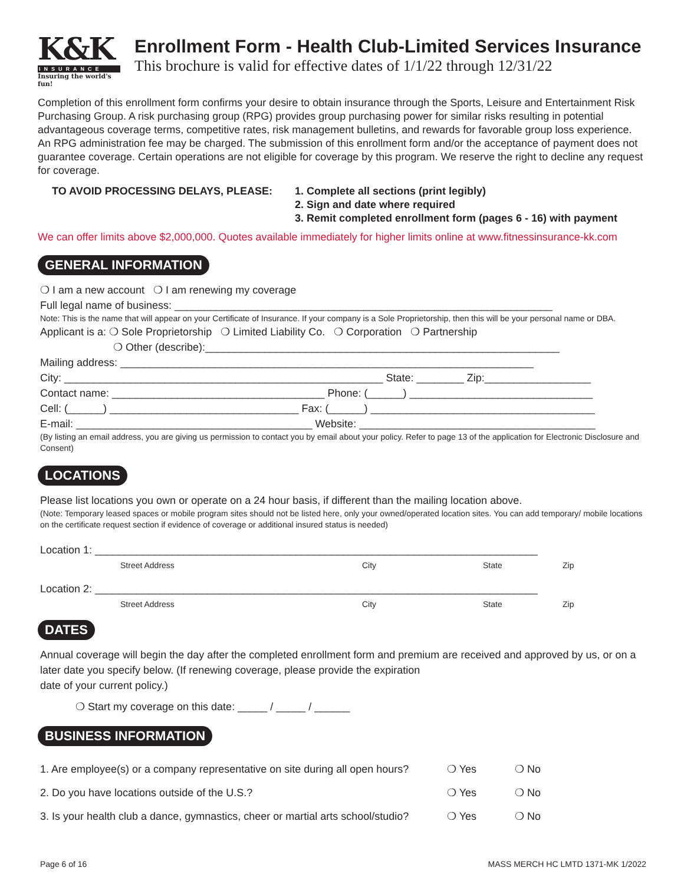K&K
INSURANCE
Insuring the world's fun!
Enrollment Form - Health Club-Limited Services Insurance
This brochure is valid for effective dates of 1/1/22 through 12/31/22
Completion of this enrollment form confirms your desire to obtain insurance through the Sports, Leisure and Entertainment Risk Purchasing Group. A risk purchasing group (RPG) provides group purchasing power for similar risks resulting in potential advantageous coverage terms, competitive rates, risk management bulletins, and rewards for favorable group loss experience. An RPG administration fee may be charged. The submission of this enrollment form and/or the acceptance of payment does not guarantee coverage. Certain operations are not eligible for coverage by this program. We reserve the right to decline any request for coverage.
TO AVOID PROCESSING DELAYS, PLEASE: 1. Complete all sections (print legibly)
2. Sign and date where required
3. Remit completed enrollment form (pages 6 - 16) with payment
We can offer limits above $2,000,000. Quotes available immediately for higher limits online at www.fitnessinsurance-kk.com
GENERAL INFORMATION
❍ I am a new account ❍ I am renewing my coverage
Full legal name of business: ________________________________________________________________
Note: This is the name that will appear on your Certificate of Insurance. If your company is a Sole Proprietorship, then this will be your personal name or DBA.
Applicant is a: ❍ Sole Proprietorship ❍ Limited Liability Co. ❍ Corporation ❍ Partnership
❍ Other (describe):____________________________________________________________
Mailing address: ______________________________________________________________________
City: ______________________________________________________ State: ________ Zip:__________________
Contact name: ____________________________________ Phone: (______) _______________________________
Cell: (______) ________________________________ Fax: (______) ______________________________________
E-mail: ________________________________________ Website: ________________________________________
(By listing an email address, you are giving us permission to contact you by email about your policy. Refer to page 13 of the application for Electronic Disclosure and Consent)
LOCATIONS
Please list locations you own or operate on a 24 hour basis, if different than the mailing location above.
(Note: Temporary leased spaces or mobile program sites should not be listed here, only your owned/operated location sites. You can add temporary/ mobile locations on the certificate request section if evidence of coverage or additional insured status is needed)
Location 1: ___________________________________________________________________________
Street Address City State Zip
Location 2: ___________________________________________________________________________
Street Address City State Zip
DATES
Annual coverage will begin the day after the completed enrollment form and premium are received and approved by us, or on a later date you specify below. (If renewing coverage, please provide the expiration
date of your current policy.)
❍ Start my coverage on this date: _____ / _____ / ______
BUSINESS INFORMATION
1. Are employee(s) or a company representative on site during all open hours? ❍ Yes ❍ No
2. Do you have locations outside of the U.S.? ❍ Yes ❍ No
3. Is your health club a dance, gymnastics, cheer or martial arts school/studio? ❍ Yes ❍ No
Page 6 of 16 MASS MERCH HC LMTD 1371-MK 1/2022